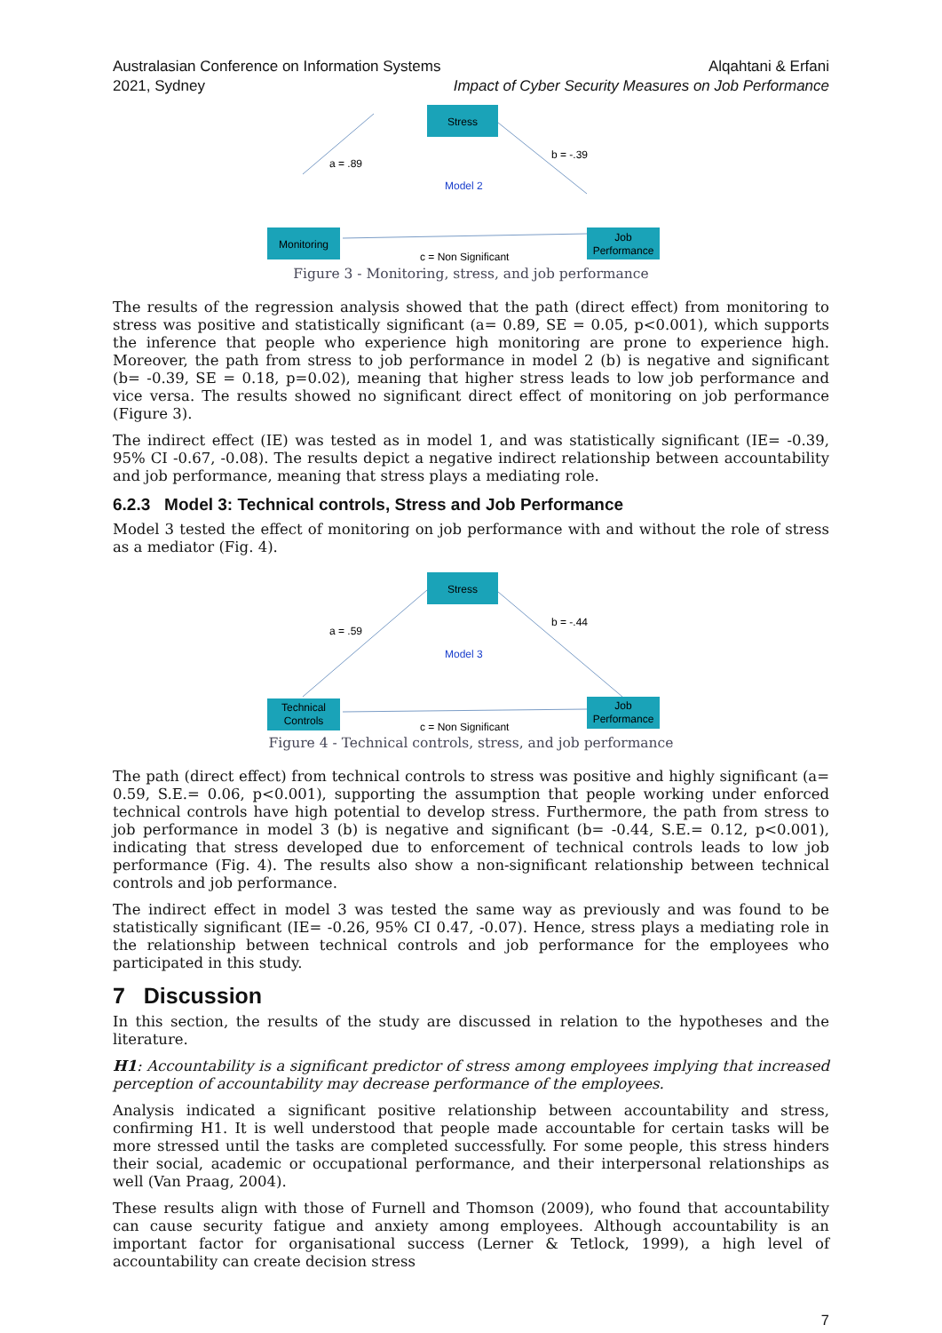Australasian Conference on Information Systems
2021, Sydney
Alqahtani & Erfani
Impact of Cyber Security Measures on Job Performance
Stress
Monitoring
Job
Performance
a = .89
b = -.39
Model 2
c = Non Significant
Figure 3 - Monitoring, stress, and job performance
The results of the regression analysis showed that the path (direct effect) from monitoring to stress was positive and statistically significant (a= 0.89, SE = 0.05, p<0.001), which supports the inference that people who experience high monitoring are prone to experience high. Moreover, the path from stress to job performance in model 2 (b) is negative and significant (b= -0.39, SE = 0.18, p=0.02), meaning that higher stress leads to low job performance and vice versa. The results showed no significant direct effect of monitoring on job performance (Figure 3).
The indirect effect (IE) was tested as in model 1, and was statistically significant (IE= -0.39, 95% CI -0.67, -0.08). The results depict a negative indirect relationship between accountability and job performance, meaning that stress plays a mediating role.
6.2.3 Model 3: Technical controls, Stress and Job Performance
Model 3 tested the effect of monitoring on job performance with and without the role of stress as a mediator (Fig. 4).
Stress
Technical
Controls
Job
Performance
a = .59
b = -.44
Model 3
c = Non Significant
Figure 4 - Technical controls, stress, and job performance
The path (direct effect) from technical controls to stress was positive and highly significant (a= 0.59, S.E.= 0.06, p<0.001), supporting the assumption that people working under enforced technical controls have high potential to develop stress. Furthermore, the path from stress to job performance in model 3 (b) is negative and significant (b= -0.44, S.E.= 0.12, p<0.001), indicating that stress developed due to enforcement of technical controls leads to low job performance (Fig. 4). The results also show a non-significant relationship between technical controls and job performance.
The indirect effect in model 3 was tested the same way as previously and was found to be statistically significant (IE= -0.26, 95% CI 0.47, -0.07). Hence, stress plays a mediating role in the relationship between technical controls and job performance for the employees who participated in this study.
7 Discussion
In this section, the results of the study are discussed in relation to the hypotheses and the literature.
H1: Accountability is a significant predictor of stress among employees implying that increased perception of accountability may decrease performance of the employees.
Analysis indicated a significant positive relationship between accountability and stress, confirming H1. It is well understood that people made accountable for certain tasks will be more stressed until the tasks are completed successfully. For some people, this stress hinders their social, academic or occupational performance, and their interpersonal relationships as well (Van Praag, 2004).
These results align with those of Furnell and Thomson (2009), who found that accountability can cause security fatigue and anxiety among employees. Although accountability is an important factor for organisational success (Lerner & Tetlock, 1999), a high level of accountability can create decision stress
7